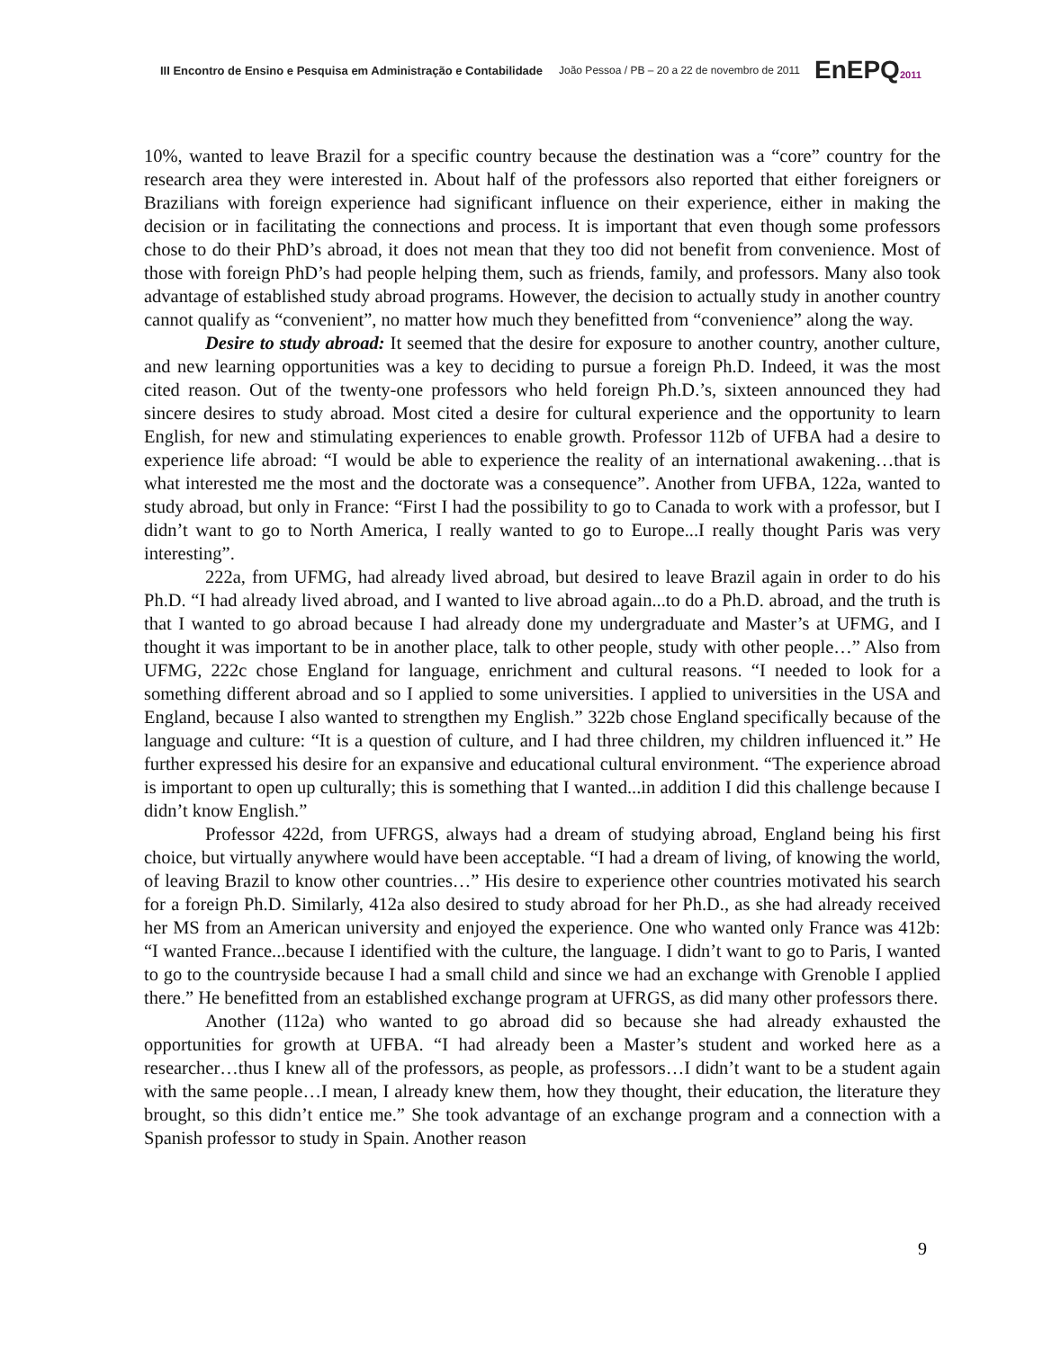III Encontro de Ensino e Pesquisa em Administração e Contabilidade João Pessoa / PB – 20 a 22 de novembro de 2011 EnEPQ2011
10%, wanted to leave Brazil for a specific country because the destination was a “core” country for the research area they were interested in. About half of the professors also reported that either foreigners or Brazilians with foreign experience had significant influence on their experience, either in making the decision or in facilitating the connections and process. It is important that even though some professors chose to do their PhD’s abroad, it does not mean that they too did not benefit from convenience. Most of those with foreign PhD’s had people helping them, such as friends, family, and professors. Many also took advantage of established study abroad programs. However, the decision to actually study in another country cannot qualify as “convenient”, no matter how much they benefitted from “convenience” along the way.
Desire to study abroad: It seemed that the desire for exposure to another country, another culture, and new learning opportunities was a key to deciding to pursue a foreign Ph.D. Indeed, it was the most cited reason. Out of the twenty-one professors who held foreign Ph.D.’s, sixteen announced they had sincere desires to study abroad. Most cited a desire for cultural experience and the opportunity to learn English, for new and stimulating experiences to enable growth. Professor 112b of UFBA had a desire to experience life abroad: “I would be able to experience the reality of an international awakening…that is what interested me the most and the doctorate was a consequence”. Another from UFBA, 122a, wanted to study abroad, but only in France: “First I had the possibility to go to Canada to work with a professor, but I didn’t want to go to North America, I really wanted to go to Europe...I really thought Paris was very interesting”.
222a, from UFMG, had already lived abroad, but desired to leave Brazil again in order to do his Ph.D. “I had already lived abroad, and I wanted to live abroad again...to do a Ph.D. abroad, and the truth is that I wanted to go abroad because I had already done my undergraduate and Master’s at UFMG, and I thought it was important to be in another place, talk to other people, study with other people…” Also from UFMG, 222c chose England for language, enrichment and cultural reasons. “I needed to look for a something different abroad and so I applied to some universities. I applied to universities in the USA and England, because I also wanted to strengthen my English.” 322b chose England specifically because of the language and culture: “It is a question of culture, and I had three children, my children influenced it.” He further expressed his desire for an expansive and educational cultural environment. “The experience abroad is important to open up culturally; this is something that I wanted...in addition I did this challenge because I didn’t know English.”
Professor 422d, from UFRGS, always had a dream of studying abroad, England being his first choice, but virtually anywhere would have been acceptable. “I had a dream of living, of knowing the world, of leaving Brazil to know other countries…” His desire to experience other countries motivated his search for a foreign Ph.D. Similarly, 412a also desired to study abroad for her Ph.D., as she had already received her MS from an American university and enjoyed the experience. One who wanted only France was 412b: “I wanted France...because I identified with the culture, the language. I didn’t want to go to Paris, I wanted to go to the countryside because I had a small child and since we had an exchange with Grenoble I applied there.” He benefitted from an established exchange program at UFRGS, as did many other professors there.
Another (112a) who wanted to go abroad did so because she had already exhausted the opportunities for growth at UFBA. “I had already been a Master’s student and worked here as a researcher…thus I knew all of the professors, as people, as professors…I didn’t want to be a student again with the same people…I mean, I already knew them, how they thought, their education, the literature they brought, so this didn’t entice me.” She took advantage of an exchange program and a connection with a Spanish professor to study in Spain. Another reason
9